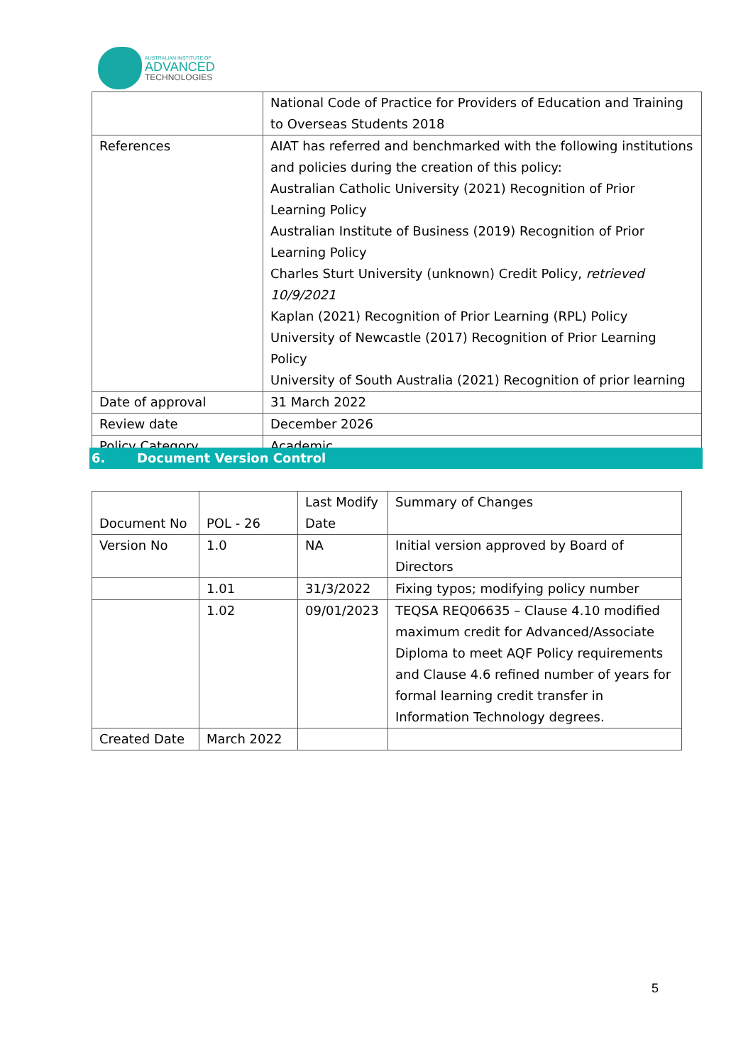AUSTRALIAN INSTITUTE OF
ADVANCED
TECHNOLOGIES
| | National Code of Practice for Providers of Education and Training to Overseas Students 2018 |
| References | AIAT has referred and benchmarked with the following institutions and policies during the creation of this policy: Australian Catholic University (2021) Recognition of Prior Learning Policy Australian Institute of Business (2019) Recognition of Prior Learning Policy Charles Sturt University (unknown) Credit Policy, retrieved 10/9/2021 Kaplan (2021) Recognition of Prior Learning (RPL) Policy University of Newcastle (2017) Recognition of Prior Learning Policy University of South Australia (2021) Recognition of prior learning |
| Date of approval | 31 March 2022 |
| Review date | December 2026 |
| Policy Category | Academic |
6. Document Version Control
| Document No | POL - 26 | Last Modify Date | Summary of Changes |
| Version No | 1.0 | NA | Initial version approved by Board of Directors |
| | 1.01 | 31/3/2022 | Fixing typos; modifying policy number |
| | 1.02 | 09/01/2023 | TEQSA REQ06635 – Clause 4.10 modified maximum credit for Advanced/Associate Diploma to meet AQF Policy requirements and Clause 4.6 refined number of years for formal learning credit transfer in Information Technology degrees. |
| Created Date | March 2022 | | |
5